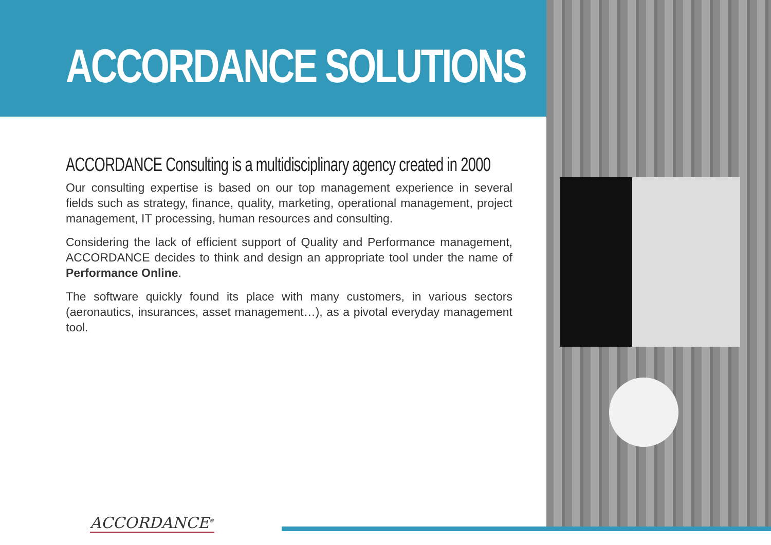ACCORDANCE SOLUTIONS
ACCORDANCE Consulting is a multidisciplinary agency created in 2000
Our consulting expertise is based on our top management experience in several fields such as strategy, finance, quality, marketing, operational management, project management, IT processing, human resources and consulting.
Considering the lack of efficient support of Quality and Performance management, ACCORDANCE decides to think and design an appropriate tool under the name of Performance Online.
The software quickly found its place with many customers, in various sectors (aeronautics, insurances, asset management…), as a pivotal everyday management tool.
ACCORDANCE<sup>®</sup>